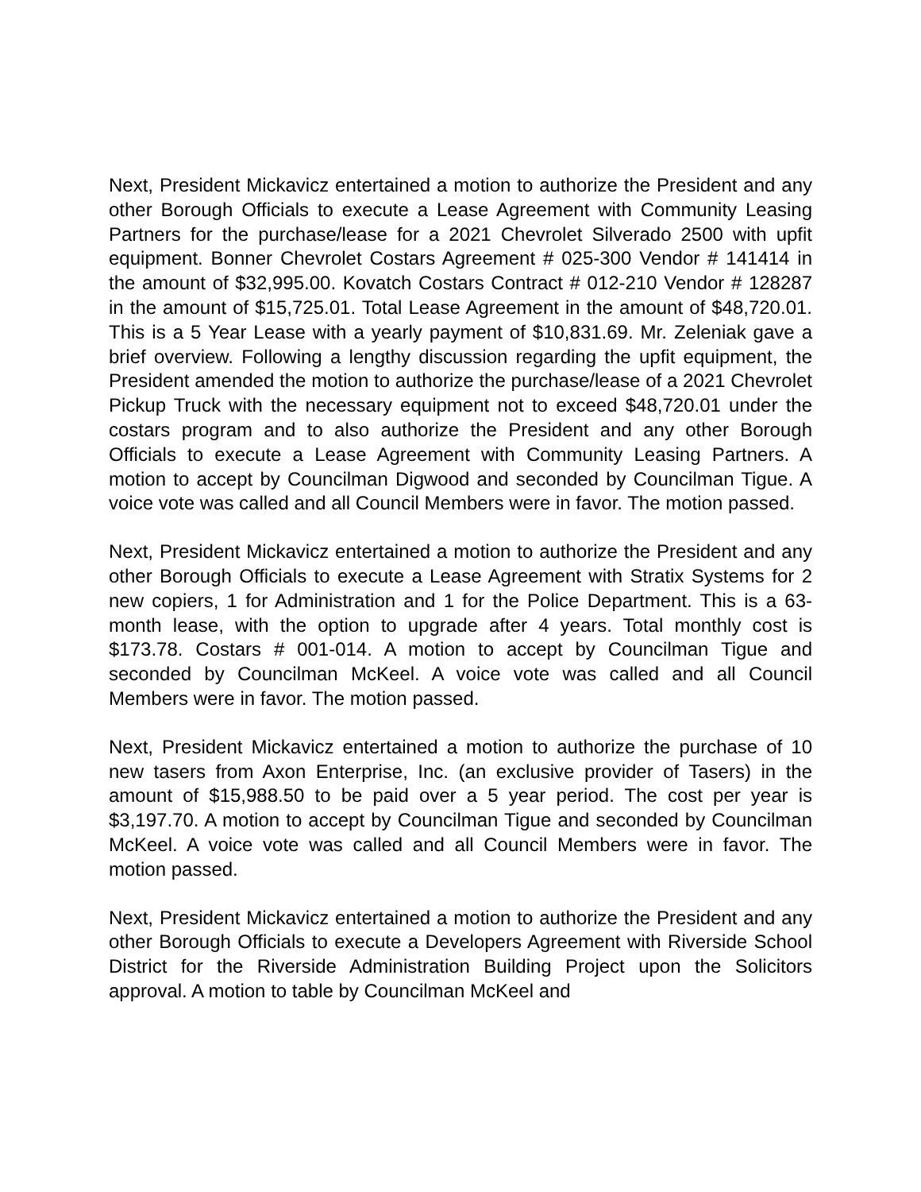Next, President Mickavicz entertained a motion to authorize the President and any other Borough Officials to execute a Lease Agreement with Community Leasing Partners for the purchase/lease for a 2021 Chevrolet Silverado 2500 with upfit equipment. Bonner Chevrolet Costars Agreement # 025-300 Vendor # 141414 in the amount of $32,995.00. Kovatch Costars Contract # 012-210 Vendor # 128287 in the amount of $15,725.01. Total Lease Agreement in the amount of $48,720.01. This is a 5 Year Lease with a yearly payment of $10,831.69. Mr. Zeleniak gave a brief overview. Following a lengthy discussion regarding the upfit equipment, the President amended the motion to authorize the purchase/lease of a 2021 Chevrolet Pickup Truck with the necessary equipment not to exceed $48,720.01 under the costars program and to also authorize the President and any other Borough Officials to execute a Lease Agreement with Community Leasing Partners. A motion to accept by Councilman Digwood and seconded by Councilman Tigue. A voice vote was called and all Council Members were in favor. The motion passed.
Next, President Mickavicz entertained a motion to authorize the President and any other Borough Officials to execute a Lease Agreement with Stratix Systems for 2 new copiers, 1 for Administration and 1 for the Police Department. This is a 63-month lease, with the option to upgrade after 4 years. Total monthly cost is $173.78. Costars # 001-014. A motion to accept by Councilman Tigue and seconded by Councilman McKeel. A voice vote was called and all Council Members were in favor. The motion passed.
Next, President Mickavicz entertained a motion to authorize the purchase of 10 new tasers from Axon Enterprise, Inc. (an exclusive provider of Tasers) in the amount of $15,988.50 to be paid over a 5 year period. The cost per year is $3,197.70. A motion to accept by Councilman Tigue and seconded by Councilman McKeel. A voice vote was called and all Council Members were in favor. The motion passed.
Next, President Mickavicz entertained a motion to authorize the President and any other Borough Officials to execute a Developers Agreement with Riverside School District for the Riverside Administration Building Project upon the Solicitors approval. A motion to table by Councilman McKeel and